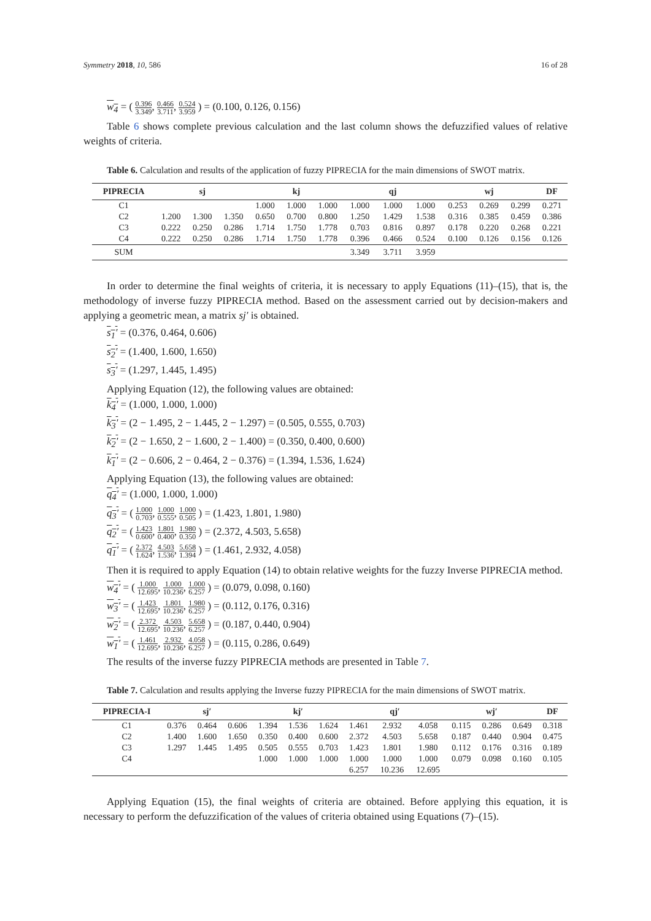Symmetry 2018, 10, 586 16 of 28
w<sub>4</sub> = ( 0.396 3.349, 0.466 3.711, 0.524 3.959 ) = (0.100, 0.126, 0.156)
Table 6 shows complete previous calculation and the last column shows the defuzzified values of relative weights of criteria.
Table 6. Calculation and results of the application of fuzzy PIPRECIA for the main dimensions of SWOT matrix.
| PIPRECIA | sj | | | kj | | | qj | | | wj | | | DF |
| --- | --- | --- | --- | --- | --- | --- | --- | --- | --- | --- | --- | --- | --- |
| C1 | | | | 1.000 | 1.000 | 1.000 | 1.000 | 1.000 | 1.000 | 0.253 | 0.269 | 0.299 | 0.271 |
| C2 | 1.200 | 1.300 | 1.350 | 0.650 | 0.700 | 0.800 | 1.250 | 1.429 | 1.538 | 0.316 | 0.385 | 0.459 | 0.386 |
| C3 | 0.222 | 0.250 | 0.286 | 1.714 | 1.750 | 1.778 | 0.703 | 0.816 | 0.897 | 0.178 | 0.220 | 0.268 | 0.221 |
| C4 | 0.222 | 0.250 | 0.286 | 1.714 | 1.750 | 1.778 | 0.396 | 0.466 | 0.524 | 0.100 | 0.126 | 0.156 | 0.126 |
| SUM | | | | | | | 3.349 | 3.711 | 3.959 | | | | |
In order to determine the final weights of criteria, it is necessary to apply Equations (11)–(15), that is, the methodology of inverse fuzzy PIPRECIA method. Based on the assessment carried out by decision-makers and applying a geometric mean, a matrix sj′ is obtained.
s<sub>1</sub>′ = (0.376, 0.464, 0.606)
s<sub>2</sub>′ = (1.400, 1.600, 1.650)
s<sub>3</sub>′ = (1.297, 1.445, 1.495)
Applying Equation (12), the following values are obtained:
k<sub>4</sub>′ = (1.000, 1.000, 1.000)
k<sub>3</sub>′ = (2 − 1.495, 2 − 1.445, 2 − 1.297) = (0.505, 0.555, 0.703)
k<sub>2</sub>′ = (2 − 1.650, 2 − 1.600, 2 − 1.400) = (0.350, 0.400, 0.600)
k<sub>1</sub>′ = (2 − 0.606, 2 − 0.464, 2 − 0.376) = (1.394, 1.536, 1.624)
Applying Equation (13), the following values are obtained:
q<sub>4</sub>′ = (1.000, 1.000, 1.000)
q<sub>3</sub>′ = ( 1.000 0.703, 1.000 0.555, 1.000 0.505 ) = (1.423, 1.801, 1.980)
q<sub>2</sub>′ = ( 1.423 0.600, 1.801 0.400, 1.980 0.350 ) = (2.372, 4.503, 5.658)
q<sub>1</sub>′ = ( 2.372 1.624, 4.503 1.536, 5.658 1.394 ) = (1.461, 2.932, 4.058)
Then it is required to apply Equation (14) to obtain relative weights for the fuzzy Inverse PIPRECIA method.
w<sub>4</sub>′ = ( 1.000 12.695, 1.000 10.236, 1.000 6.257 ) = (0.079, 0.098, 0.160)
w<sub>3</sub>′ = ( 1.423 12.695, 1.801 10.236, 1.980 6.257 ) = (0.112, 0.176, 0.316)
w<sub>2</sub>′ = ( 2.372 12.695, 4.503 10.236, 5.658 6.257 ) = (0.187, 0.440, 0.904)
w<sub>1</sub>′ = ( 1.461 12.695, 2.932 10.236, 4.058 6.257 ) = (0.115, 0.286, 0.649)
The results of the inverse fuzzy PIPRECIA methods are presented in Table 7.
Table 7. Calculation and results applying the Inverse fuzzy PIPRECIA for the main dimensions of SWOT matrix.
| PIPRECIA-I | sj′ | | | kj′ | | | qj′ | | | wj′ | | | DF |
| --- | --- | --- | --- | --- | --- | --- | --- | --- | --- | --- | --- | --- | --- |
| C1 | 0.376 | 0.464 | 0.606 | 1.394 | 1.536 | 1.624 | 1.461 | 2.932 | 4.058 | 0.115 | 0.286 | 0.649 | 0.318 |
| C2 | 1.400 | 1.600 | 1.650 | 0.350 | 0.400 | 0.600 | 2.372 | 4.503 | 5.658 | 0.187 | 0.440 | 0.904 | 0.475 |
| C3 | 1.297 | 1.445 | 1.495 | 0.505 | 0.555 | 0.703 | 1.423 | 1.801 | 1.980 | 0.112 | 0.176 | 0.316 | 0.189 |
| C4 | | | | 1.000 | 1.000 | 1.000 | 1.000 | 1.000 | 1.000 | 0.079 | 0.098 | 0.160 | 0.105 |
| | | | | | | | 6.257 | 10.236 | 12.695 | | | | |
Applying Equation (15), the final weights of criteria are obtained. Before applying this equation, it is necessary to perform the defuzzification of the values of criteria obtained using Equations (7)–(15).